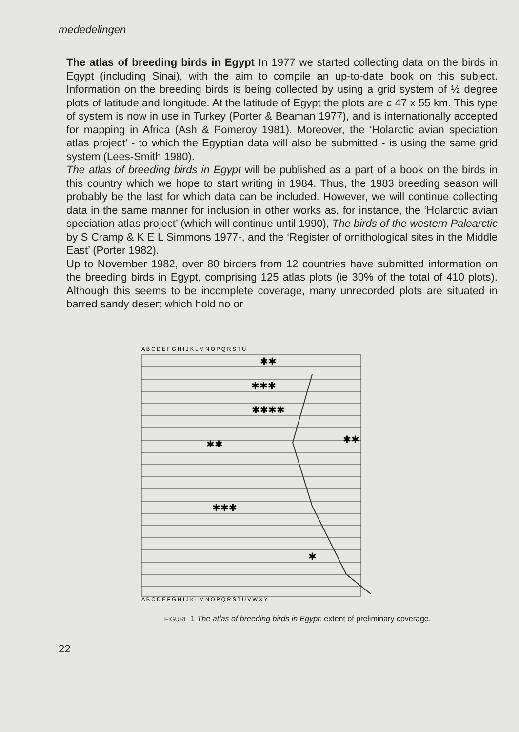mededelingen
The atlas of breeding birds in Egypt In 1977 we started collecting data on the birds in Egypt (including Sinai), with the aim to compile an up-to-date book on this subject. Information on the breeding birds is being collected by using a grid system of ½ degree plots of latitude and longitude. At the latitude of Egypt the plots are c 47 x 55 km. This type of system is now in use in Turkey (Porter & Beaman 1977), and is internationally accepted for mapping in Africa (Ash & Pomeroy 1981). Moreover, the ‘Holarctic avian speciation atlas project’ - to which the Egyptian data will also be submitted - is using the same grid system (Lees-Smith 1980).
The atlas of breeding birds in Egypt will be published as a part of a book on the birds in this country which we hope to start writing in 1984. Thus, the 1983 breeding season will probably be the last for which data can be included. However, we will continue collecting data in the same manner for inclusion in other works as, for instance, the ‘Holarctic avian speciation atlas project’ (which will continue until 1990), The birds of the western Palearctic by S Cramp & K E L Simmons 1977-, and the ‘Register of ornithological sites in the Middle East’ (Porter 1982).
Up to November 1982, over 80 birders from 12 countries have submitted information on the breeding birds in Egypt, comprising 125 atlas plots (ie 30% of the total of 410 plots). Although this seems to be incomplete coverage, many unrecorded plots are situated in barred sandy desert which hold no or
A B C D E F G H I J K L M N O P Q R S T U
A B C D E F G H I J K L M N O P Q R S T U V W X Y
✱✱
✱✱✱
✱✱✱✱
✱✱
✱✱✱
✱
✱✱
FIGURE 1 The atlas of breeding birds in Egypt: extent of preliminary coverage.
22